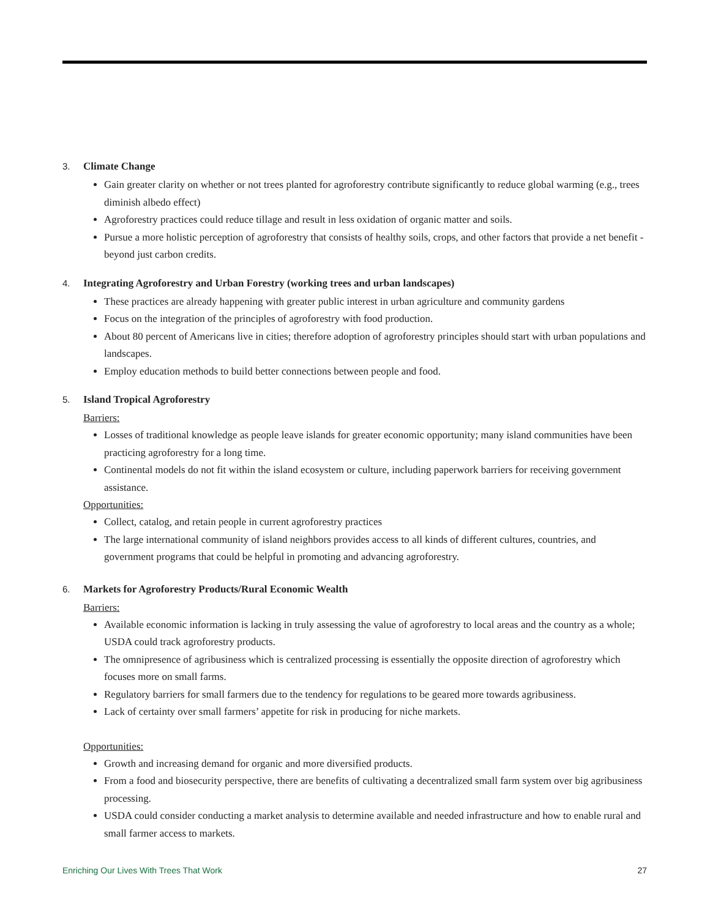3. Climate Change
Gain greater clarity on whether or not trees planted for agroforestry contribute significantly to reduce global warming (e.g., trees diminish albedo effect)
Agroforestry practices could reduce tillage and result in less oxidation of organic matter and soils.
Pursue a more holistic perception of agroforestry that consists of healthy soils, crops, and other factors that provide a net benefit - beyond just carbon credits.
4. Integrating Agroforestry and Urban Forestry (working trees and urban landscapes)
These practices are already happening with greater public interest in urban agriculture and community gardens
Focus on the integration of the principles of agroforestry with food production.
About 80 percent of Americans live in cities; therefore adoption of agroforestry principles should start with urban populations and landscapes.
Employ education methods to build better connections between people and food.
5. Island Tropical Agroforestry
Barriers:
Losses of traditional knowledge as people leave islands for greater economic opportunity; many island communities have been practicing agroforestry for a long time.
Continental models do not fit within the island ecosystem or culture, including paperwork barriers for receiving government assistance.
Opportunities:
Collect, catalog, and retain people in current agroforestry practices
The large international community of island neighbors provides access to all kinds of different cultures, countries, and government programs that could be helpful in promoting and advancing agroforestry.
6. Markets for Agroforestry Products/Rural Economic Wealth
Barriers:
Available economic information is lacking in truly assessing the value of agroforestry to local areas and the country as a whole; USDA could track agroforestry products.
The omnipresence of agribusiness which is centralized processing is essentially the opposite direction of agroforestry which focuses more on small farms.
Regulatory barriers for small farmers due to the tendency for regulations to be geared more towards agribusiness.
Lack of certainty over small farmers’ appetite for risk in producing for niche markets.
Opportunities:
Growth and increasing demand for organic and more diversified products.
From a food and biosecurity perspective, there are benefits of cultivating a decentralized small farm system over big agribusiness processing.
USDA could consider conducting a market analysis to determine available and needed infrastructure and how to enable rural and small farmer access to markets.
Enriching Our Lives With Trees That Work 27